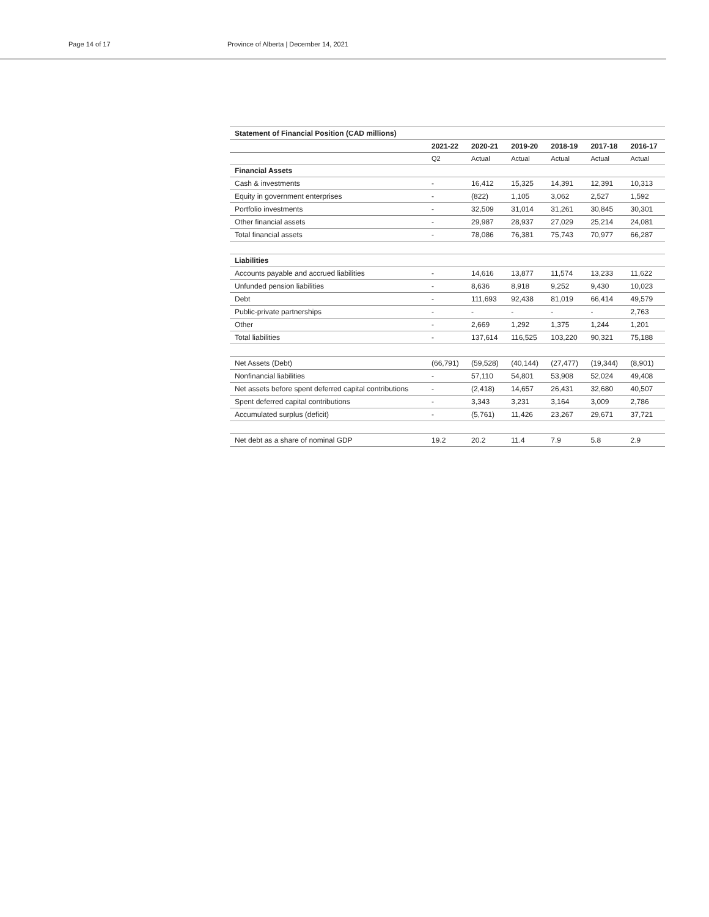Page 14 of 17 Province of Alberta | December 14, 2021
| Statement of Financial Position (CAD millions) | | | | | | |
| --- | --- | --- | --- | --- | --- | --- |
| | 2021-22 | 2020-21 | 2019-20 | 2018-19 | 2017-18 | 2016-17 |
| | Q2 | Actual | Actual | Actual | Actual | Actual |
| Financial Assets | | | | | | |
| Cash & investments | - | 16,412 | 15,325 | 14,391 | 12,391 | 10,313 |
| Equity in government enterprises | - | (822) | 1,105 | 3,062 | 2,527 | 1,592 |
| Portfolio investments | - | 32,509 | 31,014 | 31,261 | 30,845 | 30,301 |
| Other financial assets | - | 29,987 | 28,937 | 27,029 | 25,214 | 24,081 |
| Total financial assets | - | 78,086 | 76,381 | 75,743 | 70,977 | 66,287 |
| Liabilities | | | | | | |
| Accounts payable and accrued liabilities | - | 14,616 | 13,877 | 11,574 | 13,233 | 11,622 |
| Unfunded pension liabilities | - | 8,636 | 8,918 | 9,252 | 9,430 | 10,023 |
| Debt | - | 111,693 | 92,438 | 81,019 | 66,414 | 49,579 |
| Public-private partnerships | - | - | - | - | - | 2,763 |
| Other | - | 2,669 | 1,292 | 1,375 | 1,244 | 1,201 |
| Total liabilities | - | 137,614 | 116,525 | 103,220 | 90,321 | 75,188 |
| Net Assets (Debt) | (66,791) | (59,528) | (40,144) | (27,477) | (19,344) | (8,901) |
| Nonfinancial liabilities | - | 57,110 | 54,801 | 53,908 | 52,024 | 49,408 |
| Net assets before spent deferred capital contributions | - | (2,418) | 14,657 | 26,431 | 32,680 | 40,507 |
| Spent deferred capital contributions | - | 3,343 | 3,231 | 3,164 | 3,009 | 2,786 |
| Accumulated surplus (deficit) | - | (5,761) | 11,426 | 23,267 | 29,671 | 37,721 |
| Net debt as a share of nominal GDP | 19.2 | 20.2 | 11.4 | 7.9 | 5.8 | 2.9 |